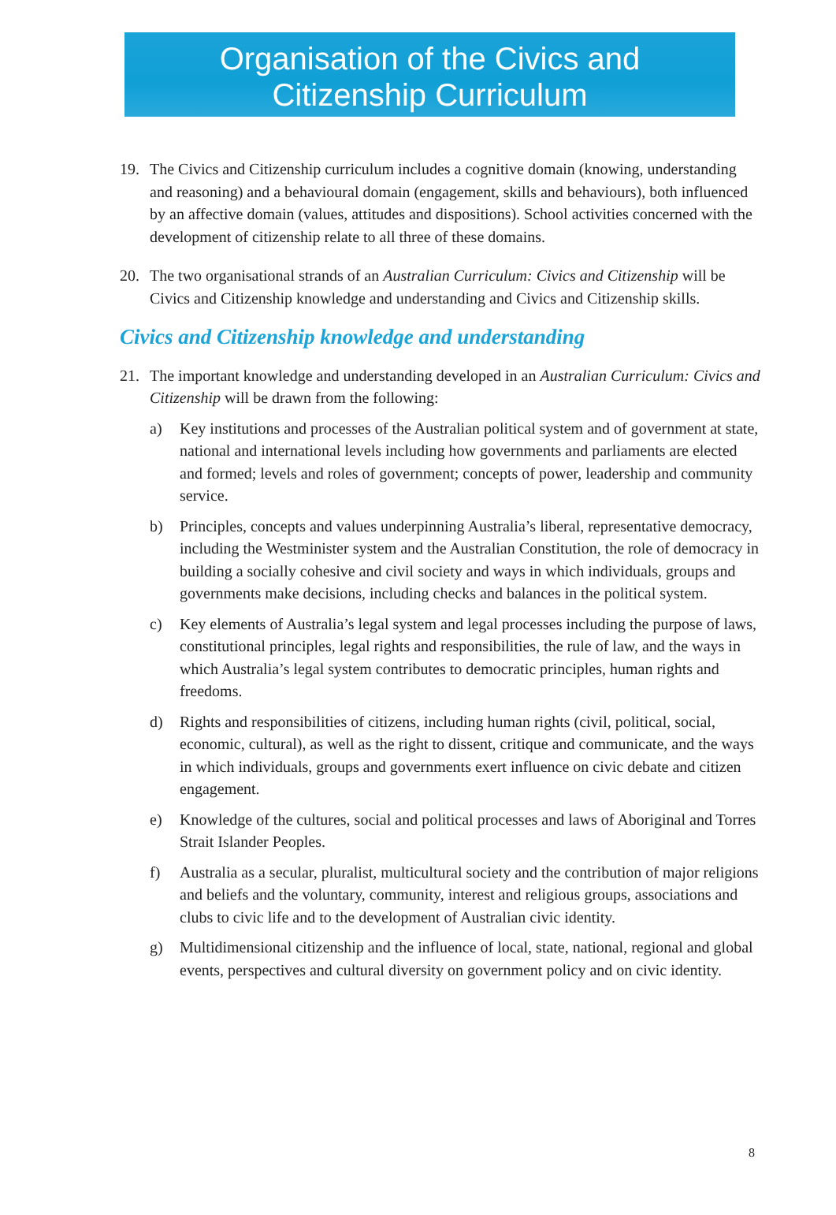Organisation of the Civics and
Citizenship Curriculum
19. The Civics and Citizenship curriculum includes a cognitive domain (knowing, understanding and reasoning) and a behavioural domain (engagement, skills and behaviours), both influenced by an affective domain (values, attitudes and dispositions). School activities concerned with the development of citizenship relate to all three of these domains.
20. The two organisational strands of an Australian Curriculum: Civics and Citizenship will be Civics and Citizenship knowledge and understanding and Civics and Citizenship skills.
Civics and Citizenship knowledge and understanding
21. The important knowledge and understanding developed in an Australian Curriculum: Civics and Citizenship will be drawn from the following:
a) Key institutions and processes of the Australian political system and of government at state, national and international levels including how governments and parliaments are elected and formed; levels and roles of government; concepts of power, leadership and community service.
b) Principles, concepts and values underpinning Australia’s liberal, representative democracy, including the Westminister system and the Australian Constitution, the role of democracy in building a socially cohesive and civil society and ways in which individuals, groups and governments make decisions, including checks and balances in the political system.
c) Key elements of Australia’s legal system and legal processes including the purpose of laws, constitutional principles, legal rights and responsibilities, the rule of law, and the ways in which Australia’s legal system contributes to democratic principles, human rights and freedoms.
d) Rights and responsibilities of citizens, including human rights (civil, political, social, economic, cultural), as well as the right to dissent, critique and communicate, and the ways in which individuals, groups and governments exert influence on civic debate and citizen engagement.
e) Knowledge of the cultures, social and political processes and laws of Aboriginal and Torres Strait Islander Peoples.
f) Australia as a secular, pluralist, multicultural society and the contribution of major religions and beliefs and the voluntary, community, interest and religious groups, associations and clubs to civic life and to the development of Australian civic identity.
g) Multidimensional citizenship and the influence of local, state, national, regional and global events, perspectives and cultural diversity on government policy and on civic identity.
8